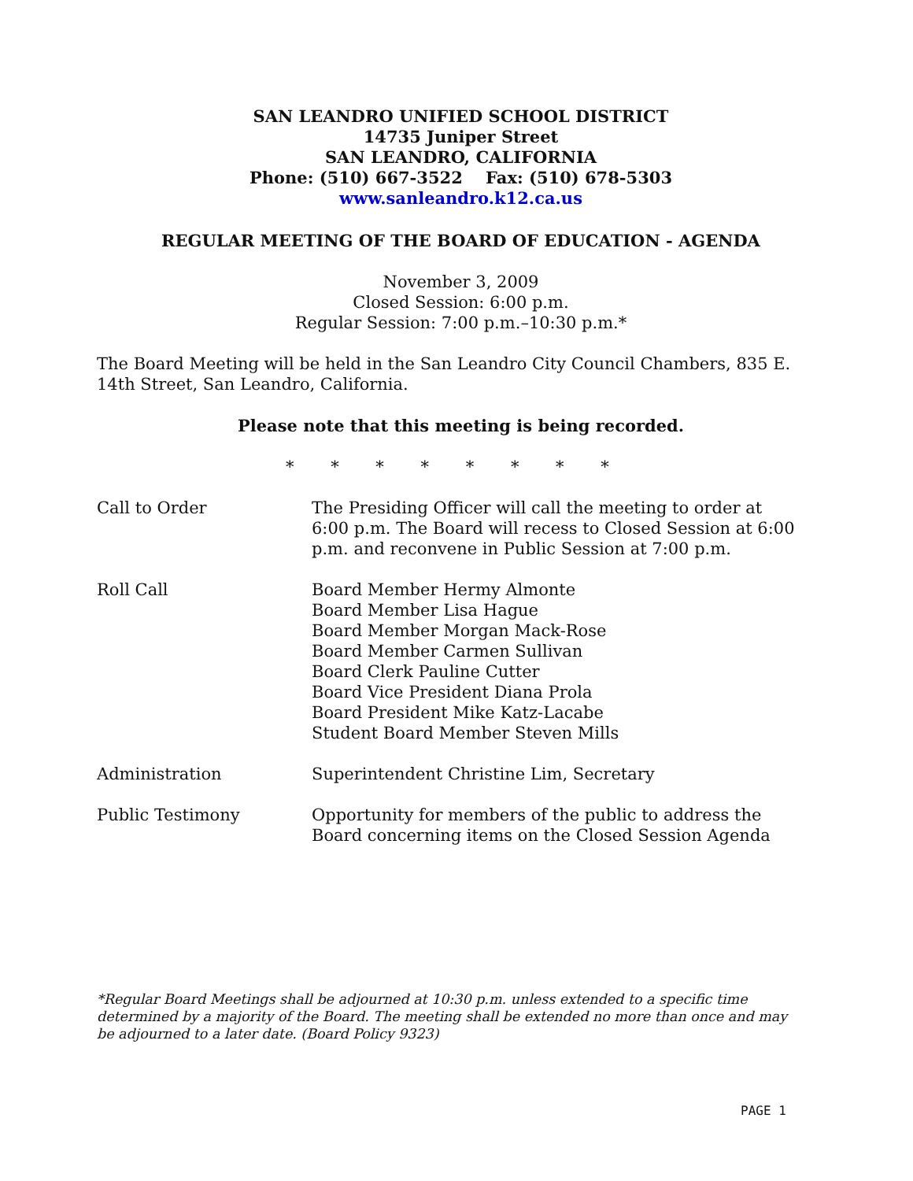SAN LEANDRO UNIFIED SCHOOL DISTRICT
14735 Juniper Street
SAN LEANDRO, CALIFORNIA
Phone: (510) 667-3522 Fax: (510) 678-5303
www.sanleandro.k12.ca.us
REGULAR MEETING OF THE BOARD OF EDUCATION - AGENDA
November 3, 2009
Closed Session: 6:00 p.m.
Regular Session: 7:00 p.m.–10:30 p.m.*
The Board Meeting will be held in the San Leandro City Council Chambers, 835 E. 14th Street, San Leandro, California.
Please note that this meeting is being recorded.
* * * * * * * *
| Call to Order | The Presiding Officer will call the meeting to order at 6:00 p.m. The Board will recess to Closed Session at 6:00 p.m. and reconvene in Public Session at 7:00 p.m. |
| Roll Call | Board Member Hermy Almonte Board Member Lisa Hague Board Member Morgan Mack-Rose Board Member Carmen Sullivan Board Clerk Pauline Cutter Board Vice President Diana Prola Board President Mike Katz-Lacabe Student Board Member Steven Mills |
| Administration | Superintendent Christine Lim, Secretary |
| Public Testimony | Opportunity for members of the public to address the Board concerning items on the Closed Session Agenda |
*Regular Board Meetings shall be adjourned at 10:30 p.m. unless extended to a specific time determined by a majority of the Board. The meeting shall be extended no more than once and may be adjourned to a later date. (Board Policy 9323)
PAGE 1